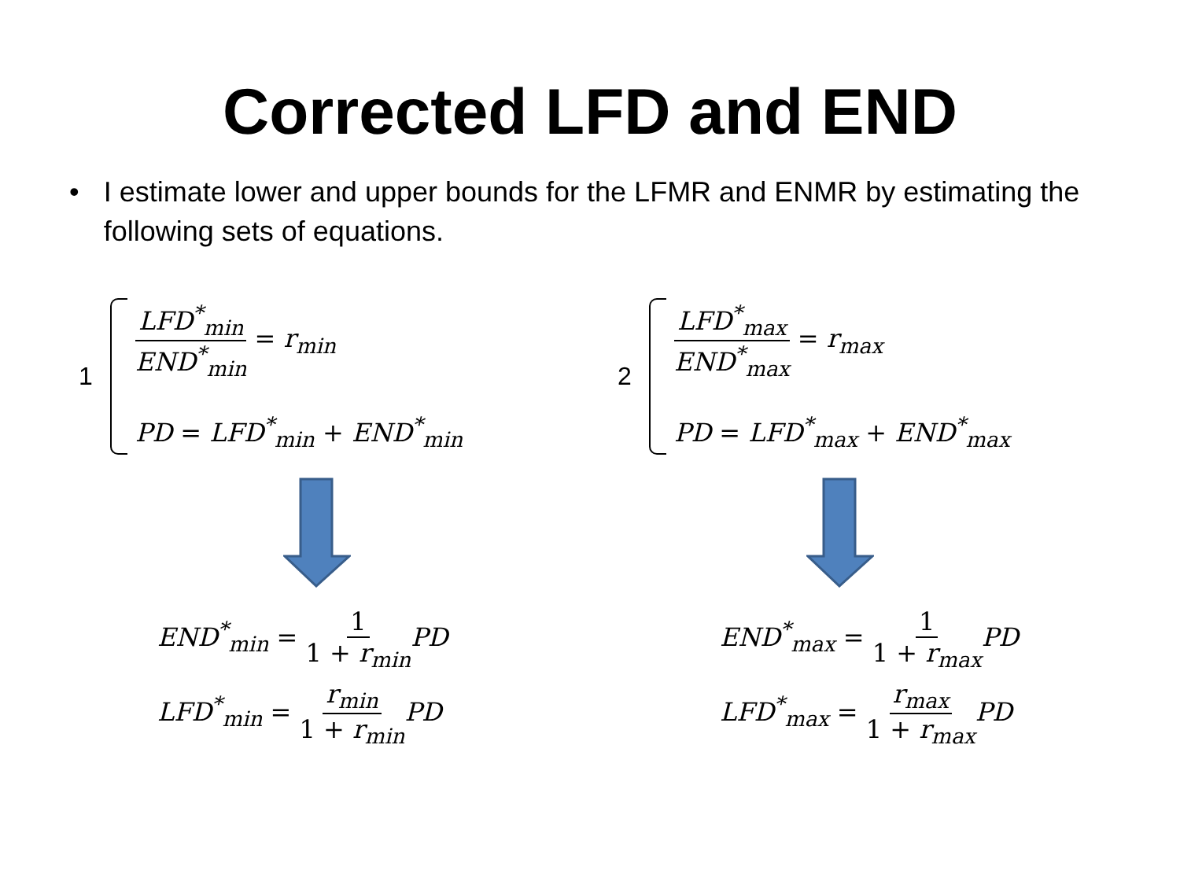Corrected LFD and END
• I estimate lower and upper bounds for the LFMR and ENMR by estimating the following sets of equations.
1
LFD<sup>*</sup><sub>min</sub> END<sup>*</sup><sub>min</sub> = r<sub>min</sub>
PD = LFD<sup>*</sup><sub>min</sub> + END<sup>*</sup><sub>min</sub>
END<sup>*</sup><sub>min</sub> = 1 1 + r<sub>min</sub> PD
LFD<sup>*</sup><sub>min</sub> = r<sub>min</sub> 1 + r<sub>min</sub> PD
2
LFD<sup>*</sup><sub>max</sub> END<sup>*</sup><sub>max</sub> = r<sub>max</sub>
PD = LFD<sup>*</sup><sub>max</sub> + END<sup>*</sup><sub>max</sub>
END<sup>*</sup><sub>max</sub> = 1 1 + r<sub>max</sub> PD
LFD<sup>*</sup><sub>max</sub> = r<sub>max</sub> 1 + r<sub>max</sub> PD